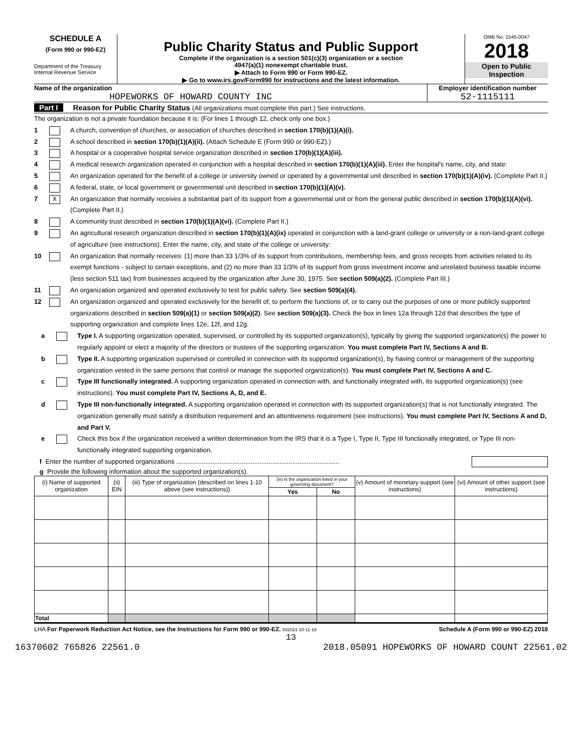SCHEDULE A
(Form 990 or 990-EZ)
Department of the Treasury
Internal Revenue Service
Public Charity Status and Public Support
Complete if the organization is a section 501(c)(3) organization or a section
4947(a)(1) nonexempt charitable trust.
▶ Attach to Form 990 or Form 990-EZ.
▶ Go to www.irs.gov/Form990 for instructions and the latest information.
OMB No. 1545-0047
2018
Open to Public
Inspection
Name of the organization
HOPEWORKS OF HOWARD COUNTY INC
Employer identification number
52-1115111
Part I Reason for Public Charity Status (All organizations must complete this part.) See instructions.
The organization is not a private foundation because it is: (For lines 1 through 12, check only one box.)
1 A church, convention of churches, or association of churches described in section 170(b)(1)(A)(i).
2 A school described in section 170(b)(1)(A)(ii). (Attach Schedule E (Form 990 or 990-EZ).)
3 A hospital or a cooperative hospital service organization described in section 170(b)(1)(A)(iii).
4 A medical research organization operated in conjunction with a hospital described in section 170(b)(1)(A)(iii). Enter the hospital's name, city, and state:
5 An organization operated for the benefit of a college or university owned or operated by a governmental unit described in section 170(b)(1)(A)(iv). (Complete Part II.)
6 A federal, state, or local government or governmental unit described in section 170(b)(1)(A)(v).
7
X
An organization that normally receives a substantial part of its support from a governmental unit or from the general public described in section 170(b)(1)(A)(vi). (Complete Part II.)
8 A community trust described in section 170(b)(1)(A)(vi). (Complete Part II.)
9 An agricultural research organization described in section 170(b)(1)(A)(ix) operated in conjunction with a land-grant college or university or a non-land-grant college of agriculture (see instructions). Enter the name, city, and state of the college or university:
10 An organization that normally receives: (1) more than 33 1/3% of its support from contributions, membership fees, and gross receipts from activities related to its exempt functions - subject to certain exceptions, and (2) no more than 33 1/3% of its support from gross investment income and unrelated business taxable income (less section 511 tax) from businesses acquired by the organization after June 30, 1975. See section 509(a)(2). (Complete Part III.)
11 An organization organized and operated exclusively to test for public safety. See section 509(a)(4).
12 An organization organized and operated exclusively for the benefit of, to perform the functions of, or to carry out the purposes of one or more publicly supported organizations described in section 509(a)(1) or section 509(a)(2). See section 509(a)(3). Check the box in lines 12a through 12d that describes the type of supporting organization and complete lines 12e, 12f, and 12g.
a Type I. A supporting organization operated, supervised, or controlled by its supported organization(s), typically by giving the supported organization(s) the power to regularly appoint or elect a majority of the directors or trustees of the supporting organization. You must complete Part IV, Sections A and B.
b Type II. A supporting organization supervised or controlled in connection with its supported organization(s), by having control or management of the supporting organization vested in the same persons that control or manage the supported organization(s). You must complete Part IV, Sections A and C.
c Type III functionally integrated. A supporting organization operated in connection with, and functionally integrated with, its supported organization(s) (see instructions). You must complete Part IV, Sections A, D, and E.
d Type III non-functionally integrated. A supporting organization operated in connection with its supported organization(s) that is not functionally integrated. The organization generally must satisfy a distribution requirement and an attentiveness requirement (see instructions). You must complete Part IV, Sections A and D, and Part V.
e Check this box if the organization received a written determination from the IRS that it is a Type I, Type II, Type III functionally integrated, or Type III non-functionally integrated supporting organization.
f Enter the number of supported organizations ..........................................................................................
g Provide the following information about the supported organization(s).
| (i) Name of supported organization | (ii) EIN | (iii) Type of organization (described on lines 1-10 above (see instructions)) | (iv) Is the organization listed in your governing document? | | (v) Amount of monetary support (see instructions) | (vi) Amount of other support (see instructions) |
| --- | --- | --- | --- | --- | --- | --- |
| | | | Yes | No | | |
| Total | | | | | | |
LHA For Paperwork Reduction Act Notice, see the Instructions for Form 990 or 990-EZ. 832021 10-11-18 Schedule A (Form 990 or 990-EZ) 2018
13
16370602 765826 22561.0 2018.05091 HOPEWORKS OF HOWARD COUNT 22561.02